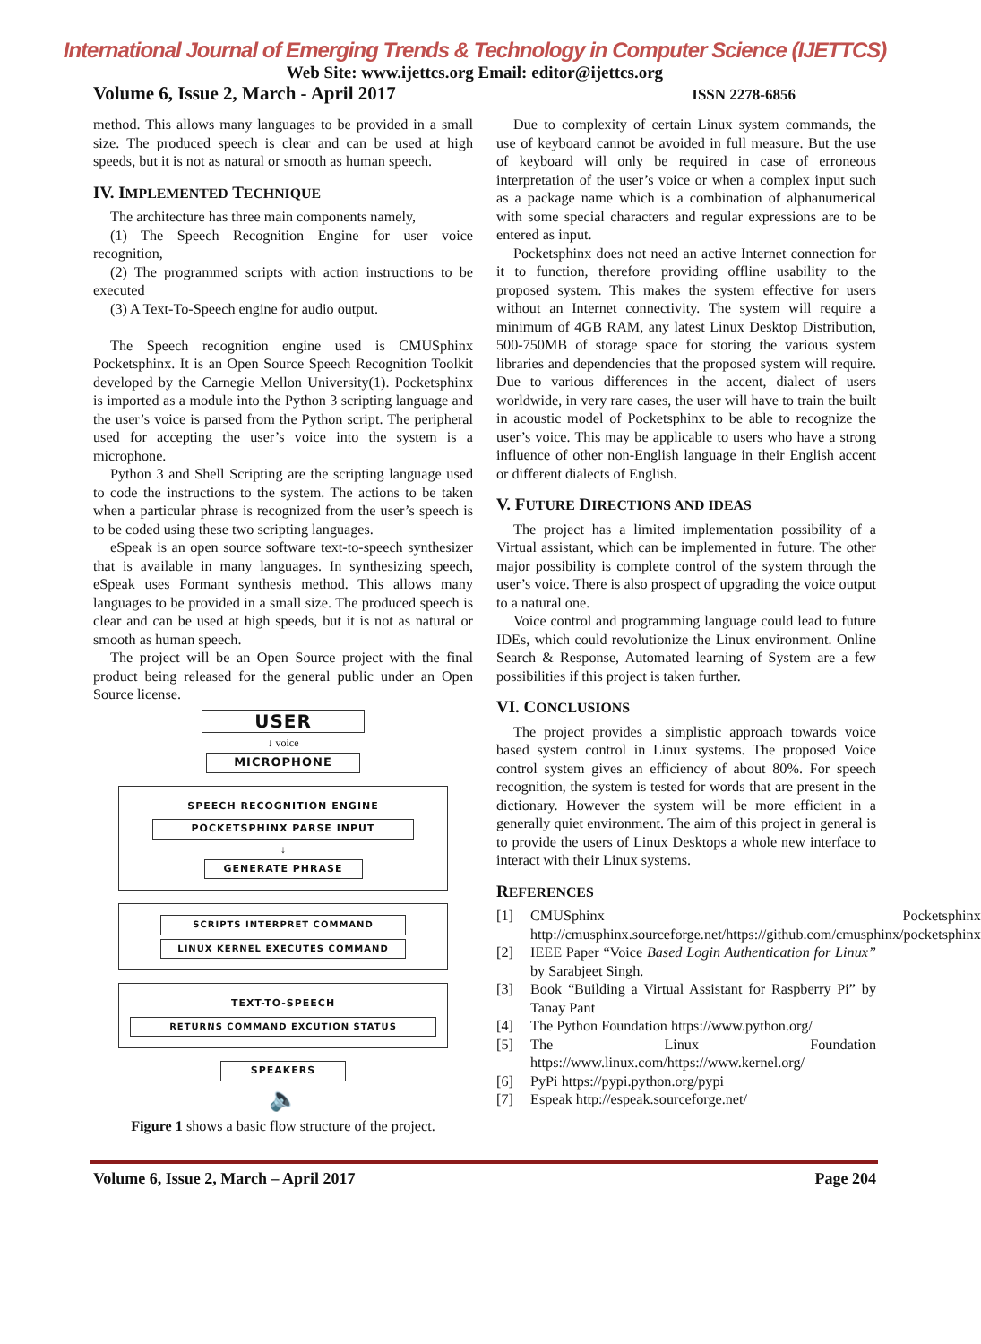International Journal of Emerging Trends & Technology in Computer Science (IJETTCS)
Web Site: www.ijettcs.org Email: editor@ijettcs.org
Volume 6, Issue 2, March - April 2017 ISSN 2278-6856
method. This allows many languages to be provided in a small size. The produced speech is clear and can be used at high speeds, but it is not as natural or smooth as human speech.
IV. IMPLEMENTED TECHNIQUE
The architecture has three main components namely,
(1) The Speech Recognition Engine for user voice recognition,
(2) The programmed scripts with action instructions to be executed
(3) A Text-To-Speech engine for audio output.
The Speech recognition engine used is CMUSphinx Pocketsphinx. It is an Open Source Speech Recognition Toolkit developed by the Carnegie Mellon University(1). Pocketsphinx is imported as a module into the Python 3 scripting language and the user’s voice is parsed from the Python script. The peripheral used for accepting the user’s voice into the system is a microphone.
Python 3 and Shell Scripting are the scripting language used to code the instructions to the system. The actions to be taken when a particular phrase is recognized from the user’s speech is to be coded using these two scripting languages.
eSpeak is an open source software text-to-speech synthesizer that is available in many languages. In synthesizing speech, eSpeak uses Formant synthesis method. This allows many languages to be provided in a small size. The produced speech is clear and can be used at high speeds, but it is not as natural or smooth as human speech.
The project will be an Open Source project with the final product being released for the general public under an Open Source license.
USER
↓ voice
MICROPHONE
SPEECH RECOGNITION ENGINE
POCKETSPHINX PARSE INPUT
↓
GENERATE PHRASE
SCRIPTS INTERPRET COMMAND
LINUX KERNEL EXECUTES COMMAND
TEXT-TO-SPEECH
RETURNS COMMAND EXCUTION STATUS
SPEAKERS
🔈
Figure 1 shows a basic flow structure of the project.
Due to complexity of certain Linux system commands, the use of keyboard cannot be avoided in full measure. But the use of keyboard will only be required in case of erroneous interpretation of the user’s voice or when a complex input such as a package name which is a combination of alphanumerical with some special characters and regular expressions are to be entered as input.
Pocketsphinx does not need an active Internet connection for it to function, therefore providing offline usability to the proposed system. This makes the system effective for users without an Internet connectivity. The system will require a minimum of 4GB RAM, any latest Linux Desktop Distribution, 500-750MB of storage space for storing the various system libraries and dependencies that the proposed system will require. Due to various differences in the accent, dialect of users worldwide, in very rare cases, the user will have to train the built in acoustic model of Pocketsphinx to be able to recognize the user’s voice. This may be applicable to users who have a strong influence of other non-English language in their English accent or different dialects of English.
V. FUTURE DIRECTIONS AND IDEAS
The project has a limited implementation possibility of a Virtual assistant, which can be implemented in future. The other major possibility is complete control of the system through the user’s voice. There is also prospect of upgrading the voice output to a natural one.
Voice control and programming language could lead to future IDEs, which could revolutionize the Linux environment. Online Search & Response, Automated learning of System are a few possibilities if this project is taken further.
VI. CONCLUSIONS
The project provides a simplistic approach towards voice based system control in Linux systems. The proposed Voice control system gives an efficiency of about 80%. For speech recognition, the system is tested for words that are present in the dictionary. However the system will be more efficient in a generally quiet environment. The aim of this project in general is to provide the users of Linux Desktops a whole new interface to interact with their Linux systems.
REFERENCES
[1] CMUSphinx Pocketsphinx http://cmusphinx.sourceforge.net/https://github.com/cmusphinx/pocketsphinx
[2] IEEE Paper “Voice Based Login Authentication for Linux” by Sarabjeet Singh.
[3] Book “Building a Virtual Assistant for Raspberry Pi” by Tanay Pant
[4] The Python Foundation https://www.python.org/
[5] The Linux Foundation https://www.linux.com/https://www.kernel.org/
[6] PyPi https://pypi.python.org/pypi
[7] Espeak http://espeak.sourceforge.net/
Volume 6, Issue 2, March – April 2017 Page 204